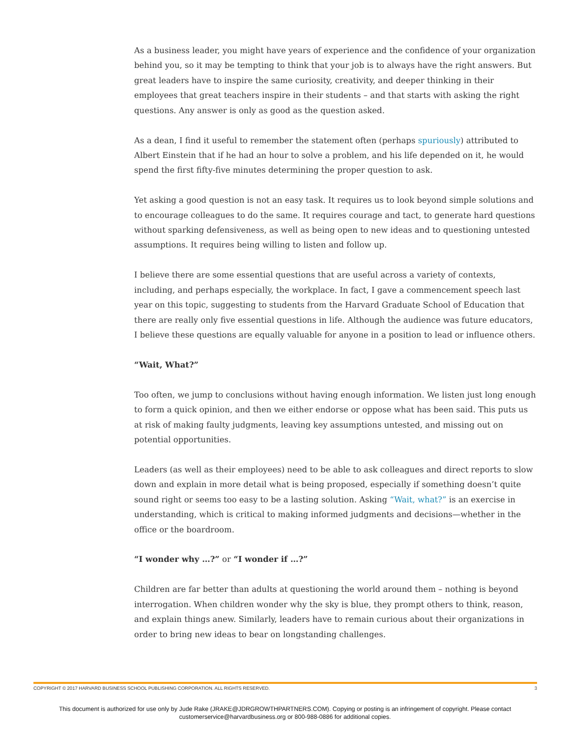As a business leader, you might have years of experience and the confidence of your organization behind you, so it may be tempting to think that your job is to always have the right answers. But great leaders have to inspire the same curiosity, creativity, and deeper thinking in their employees that great teachers inspire in their students – and that starts with asking the right questions. Any answer is only as good as the question asked.
As a dean, I find it useful to remember the statement often (perhaps spuriously) attributed to Albert Einstein that if he had an hour to solve a problem, and his life depended on it, he would spend the first fifty-five minutes determining the proper question to ask.
Yet asking a good question is not an easy task. It requires us to look beyond simple solutions and to encourage colleagues to do the same. It requires courage and tact, to generate hard questions without sparking defensiveness, as well as being open to new ideas and to questioning untested assumptions. It requires being willing to listen and follow up.
I believe there are some essential questions that are useful across a variety of contexts, including, and perhaps especially, the workplace. In fact, I gave a commencement speech last year on this topic, suggesting to students from the Harvard Graduate School of Education that there are really only five essential questions in life. Although the audience was future educators, I believe these questions are equally valuable for anyone in a position to lead or influence others.
“Wait, What?”
Too often, we jump to conclusions without having enough information. We listen just long enough to form a quick opinion, and then we either endorse or oppose what has been said. This puts us at risk of making faulty judgments, leaving key assumptions untested, and missing out on potential opportunities.
Leaders (as well as their employees) need to be able to ask colleagues and direct reports to slow down and explain in more detail what is being proposed, especially if something doesn’t quite sound right or seems too easy to be a lasting solution. Asking “Wait, what?” is an exercise in understanding, which is critical to making informed judgments and decisions—whether in the office or the boardroom.
“I wonder why …?” or “I wonder if …?”
Children are far better than adults at questioning the world around them – nothing is beyond interrogation. When children wonder why the sky is blue, they prompt others to think, reason, and explain things anew. Similarly, leaders have to remain curious about their organizations in order to bring new ideas to bear on longstanding challenges.
COPYRIGHT © 2017 HARVARD BUSINESS SCHOOL PUBLISHING CORPORATION. ALL RIGHTS RESERVED. 3
This document is authorized for use only by Jude Rake (JRAKE@JDRGROWTHPARTNERS.COM). Copying or posting is an infringement of copyright. Please contact
customerservice@harvardbusiness.org or 800-988-0886 for additional copies.